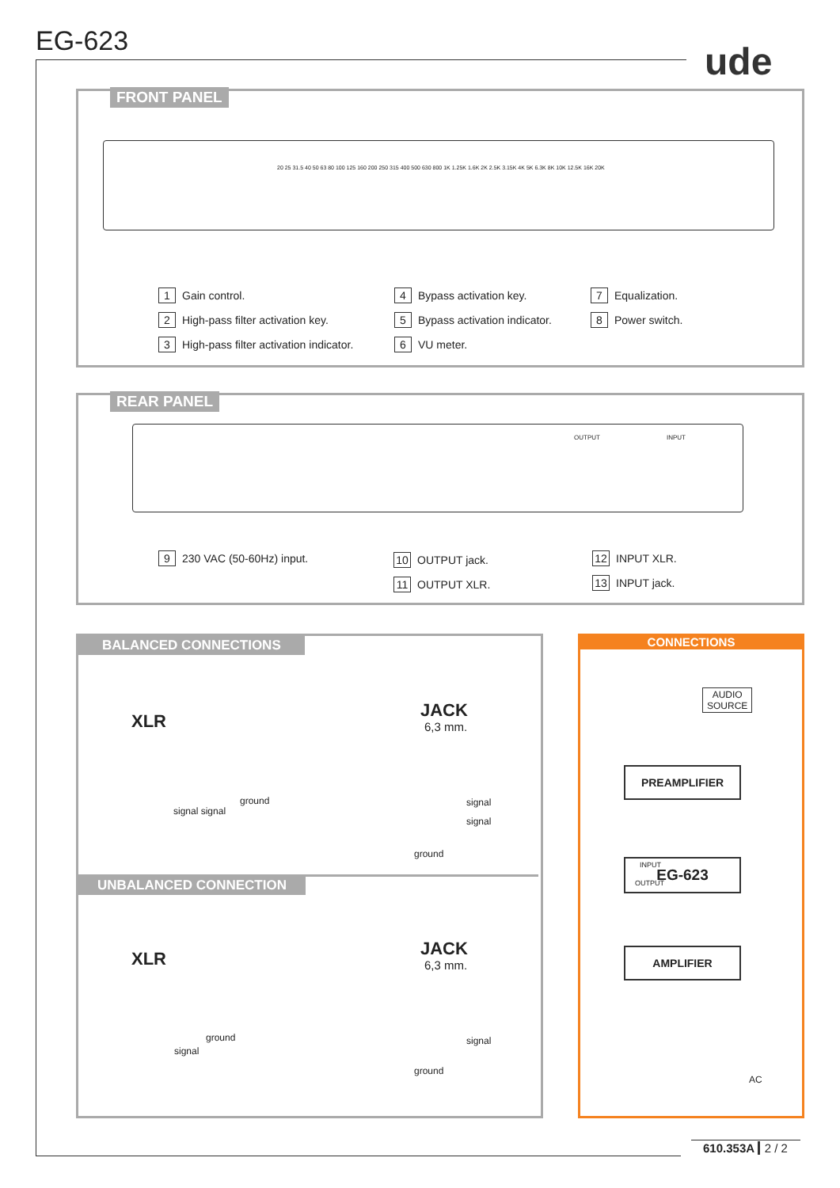EG-623 ude
FRONT PANEL
20 25 31.5 40 50 63 80 100 125 160 200 250 315 400 500 630 800 1K 1.25K 1.6K 2K 2.5K 3.15K 4K 5K 6.3K 8K 10K 12.5K 16K 20K
1 Gain control.
2 High-pass filter activation key.
3 High-pass filter activation indicator.
4 Bypass activation key.
5 Bypass activation indicator.
6 VU meter.
7 Equalization.
8 Power switch.
REAR PANEL
OUTPUT INPUT
9 230 VAC (50-60Hz) input.
10 OUTPUT jack.
11 OUTPUT XLR.
12 INPUT XLR.
13 INPUT jack.
BALANCED CONNECTIONS
XLR
JACK
6,3 mm.
signal signal
ground signal
signal
ground
UNBALANCED CONNECTION
XLR JACK
6,3 mm.
signal
ground signal
ground
CONNECTIONS
AUDIO
SOURCE
PREAMPLIFIER
EG-623 INPUT
OUTPUT
AMPLIFIER
AC
610.353A 2 / 2